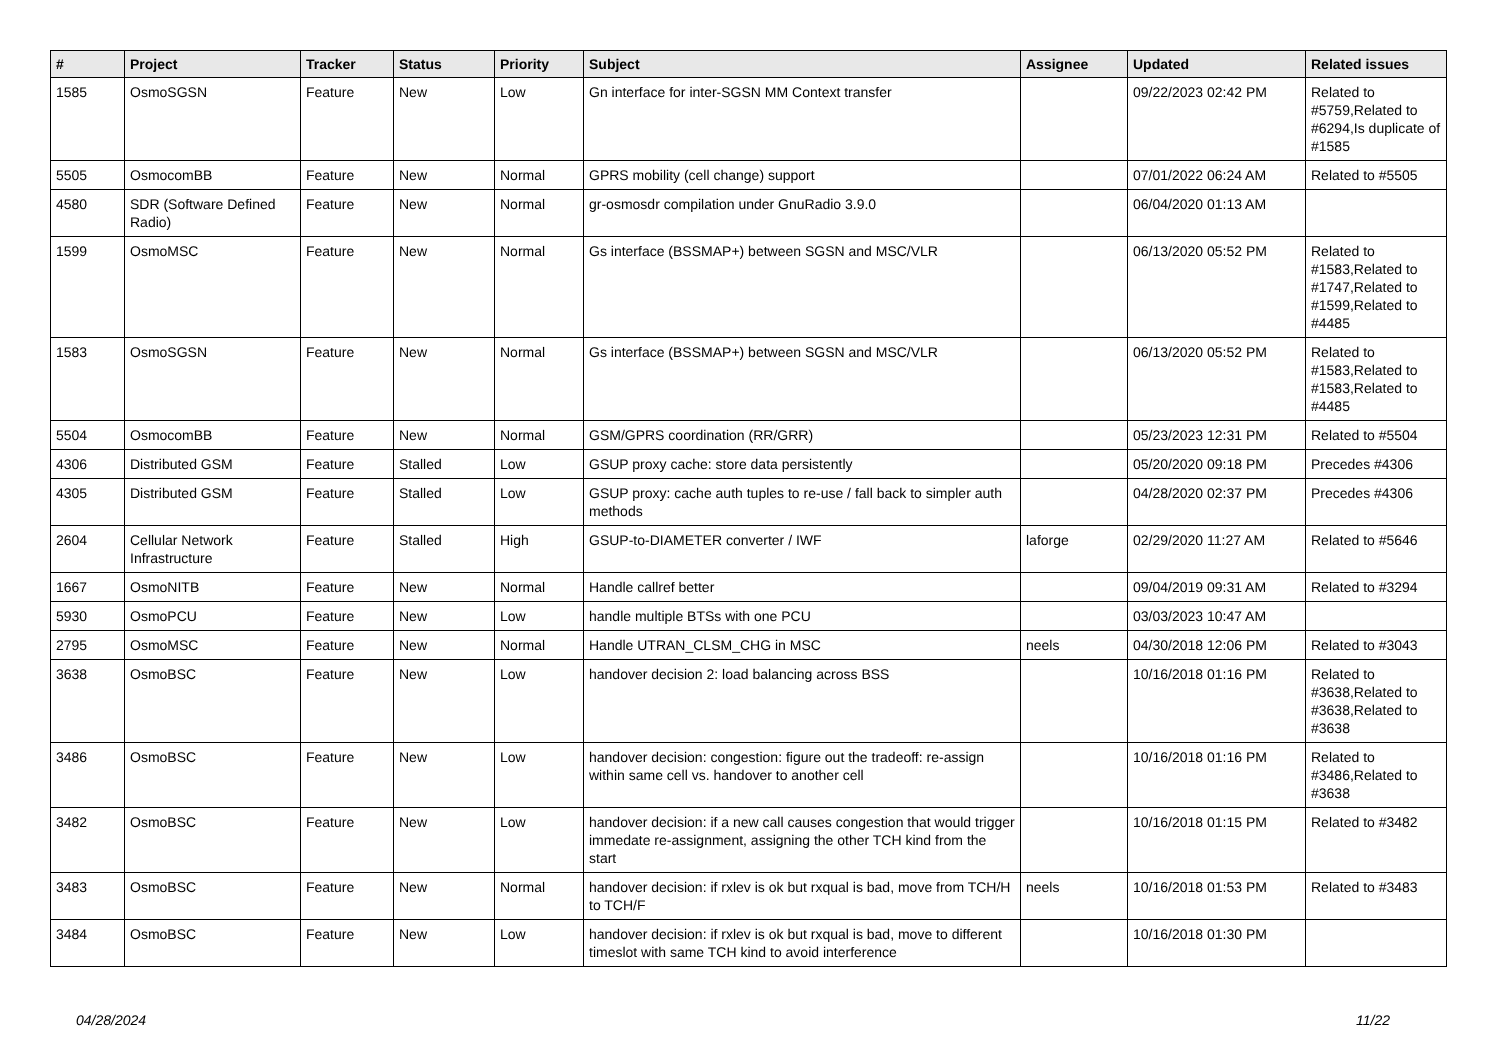| # | Project | Tracker | Status | Priority | Subject | Assignee | Updated | Related issues |
| --- | --- | --- | --- | --- | --- | --- | --- | --- |
| 1585 | OsmoSGSN | Feature | New | Low | Gn interface for inter-SGSN MM Context transfer | | 09/22/2023 02:42 PM | Related to #5759,Related to #6294,Is duplicate of #1585 |
| 5505 | OsmocomBB | Feature | New | Normal | GPRS mobility (cell change) support | | 07/01/2022 06:24 AM | Related to #5505 |
| 4580 | SDR (Software Defined Radio) | Feature | New | Normal | gr-osmosdr compilation under GnuRadio 3.9.0 | | 06/04/2020 01:13 AM | |
| 1599 | OsmoMSC | Feature | New | Normal | Gs interface (BSSMAP+) between SGSN and MSC/VLR | | 06/13/2020 05:52 PM | Related to #1583,Related to #1747,Related to #1599,Related to #4485 |
| 1583 | OsmoSGSN | Feature | New | Normal | Gs interface (BSSMAP+) between SGSN and MSC/VLR | | 06/13/2020 05:52 PM | Related to #1583,Related to #1583,Related to #4485 |
| 5504 | OsmocomBB | Feature | New | Normal | GSM/GPRS coordination (RR/GRR) | | 05/23/2023 12:31 PM | Related to #5504 |
| 4306 | Distributed GSM | Feature | Stalled | Low | GSUP proxy cache: store data persistently | | 05/20/2020 09:18 PM | Precedes #4306 |
| 4305 | Distributed GSM | Feature | Stalled | Low | GSUP proxy: cache auth tuples to re-use / fall back to simpler auth methods | | 04/28/2020 02:37 PM | Precedes #4306 |
| 2604 | Cellular Network Infrastructure | Feature | Stalled | High | GSUP-to-DIAMETER converter / IWF | laforge | 02/29/2020 11:27 AM | Related to #5646 |
| 1667 | OsmoNITB | Feature | New | Normal | Handle callref better | | 09/04/2019 09:31 AM | Related to #3294 |
| 5930 | OsmoPCU | Feature | New | Low | handle multiple BTSs with one PCU | | 03/03/2023 10:47 AM | |
| 2795 | OsmoMSC | Feature | New | Normal | Handle UTRAN_CLSM_CHG in MSC | neels | 04/30/2018 12:06 PM | Related to #3043 |
| 3638 | OsmoBSC | Feature | New | Low | handover decision 2: load balancing across BSS | | 10/16/2018 01:16 PM | Related to #3638,Related to #3638,Related to #3638 |
| 3486 | OsmoBSC | Feature | New | Low | handover decision: congestion: figure out the tradeoff: re-assign within same cell vs. handover to another cell | | 10/16/2018 01:16 PM | Related to #3486,Related to #3638 |
| 3482 | OsmoBSC | Feature | New | Low | handover decision: if a new call causes congestion that would trigger immedate re-assignment, assigning the other TCH kind from the start | | 10/16/2018 01:15 PM | Related to #3482 |
| 3483 | OsmoBSC | Feature | New | Normal | handover decision: if rxlev is ok but rxqual is bad, move from TCH/H to TCH/F | neels | 10/16/2018 01:53 PM | Related to #3483 |
| 3484 | OsmoBSC | Feature | New | Low | handover decision: if rxlev is ok but rxqual is bad, move to different timeslot with same TCH kind to avoid interference | | 10/16/2018 01:30 PM | |
04/28/2024 11/22